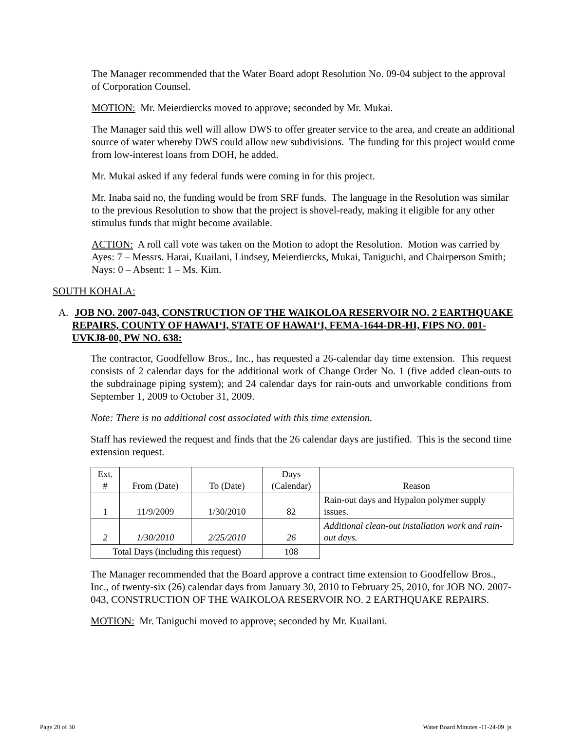The Manager recommended that the Water Board adopt Resolution No. 09-04 subject to the approval of Corporation Counsel.
MOTION: Mr. Meierdiercks moved to approve; seconded by Mr. Mukai.
The Manager said this well will allow DWS to offer greater service to the area, and create an additional source of water whereby DWS could allow new subdivisions. The funding for this project would come from low-interest loans from DOH, he added.
Mr. Mukai asked if any federal funds were coming in for this project.
Mr. Inaba said no, the funding would be from SRF funds. The language in the Resolution was similar to the previous Resolution to show that the project is shovel-ready, making it eligible for any other stimulus funds that might become available.
ACTION: A roll call vote was taken on the Motion to adopt the Resolution. Motion was carried by Ayes: 7 – Messrs. Harai, Kuailani, Lindsey, Meierdiercks, Mukai, Taniguchi, and Chairperson Smith; Nays: 0 – Absent: 1 – Ms. Kim.
SOUTH KOHALA:
A. JOB NO. 2007-043, CONSTRUCTION OF THE WAIKOLOA RESERVOIR NO. 2 EARTHQUAKE REPAIRS, COUNTY OF HAWAI‘I, STATE OF HAWAI‘I, FEMA-1644-DR-HI, FIPS NO. 001-UVKJ8-00, PW NO. 638:
The contractor, Goodfellow Bros., Inc., has requested a 26-calendar day time extension. This request consists of 2 calendar days for the additional work of Change Order No. 1 (five added clean-outs to the subdrainage piping system); and 24 calendar days for rain-outs and unworkable conditions from September 1, 2009 to October 31, 2009.
Note: There is no additional cost associated with this time extension.
Staff has reviewed the request and finds that the 26 calendar days are justified. This is the second time extension request.
| Ext. # | From (Date) | To (Date) | Days (Calendar) | Reason |
| --- | --- | --- | --- | --- |
| 1 | 11/9/2009 | 1/30/2010 | 82 | Rain-out days and Hypalon polymer supply issues. |
| 2 | 1/30/2010 | 2/25/2010 | 26 | Additional clean-out installation work and rain-out days. |
| Total Days (including this request) | | | 108 | |
The Manager recommended that the Board approve a contract time extension to Goodfellow Bros., Inc., of twenty-six (26) calendar days from January 30, 2010 to February 25, 2010, for JOB NO. 2007-043, CONSTRUCTION OF THE WAIKOLOA RESERVOIR NO. 2 EARTHQUAKE REPAIRS.
MOTION: Mr. Taniguchi moved to approve; seconded by Mr. Kuailani.
Page 20 of 30 Water Board Minutes -11-24-09 js